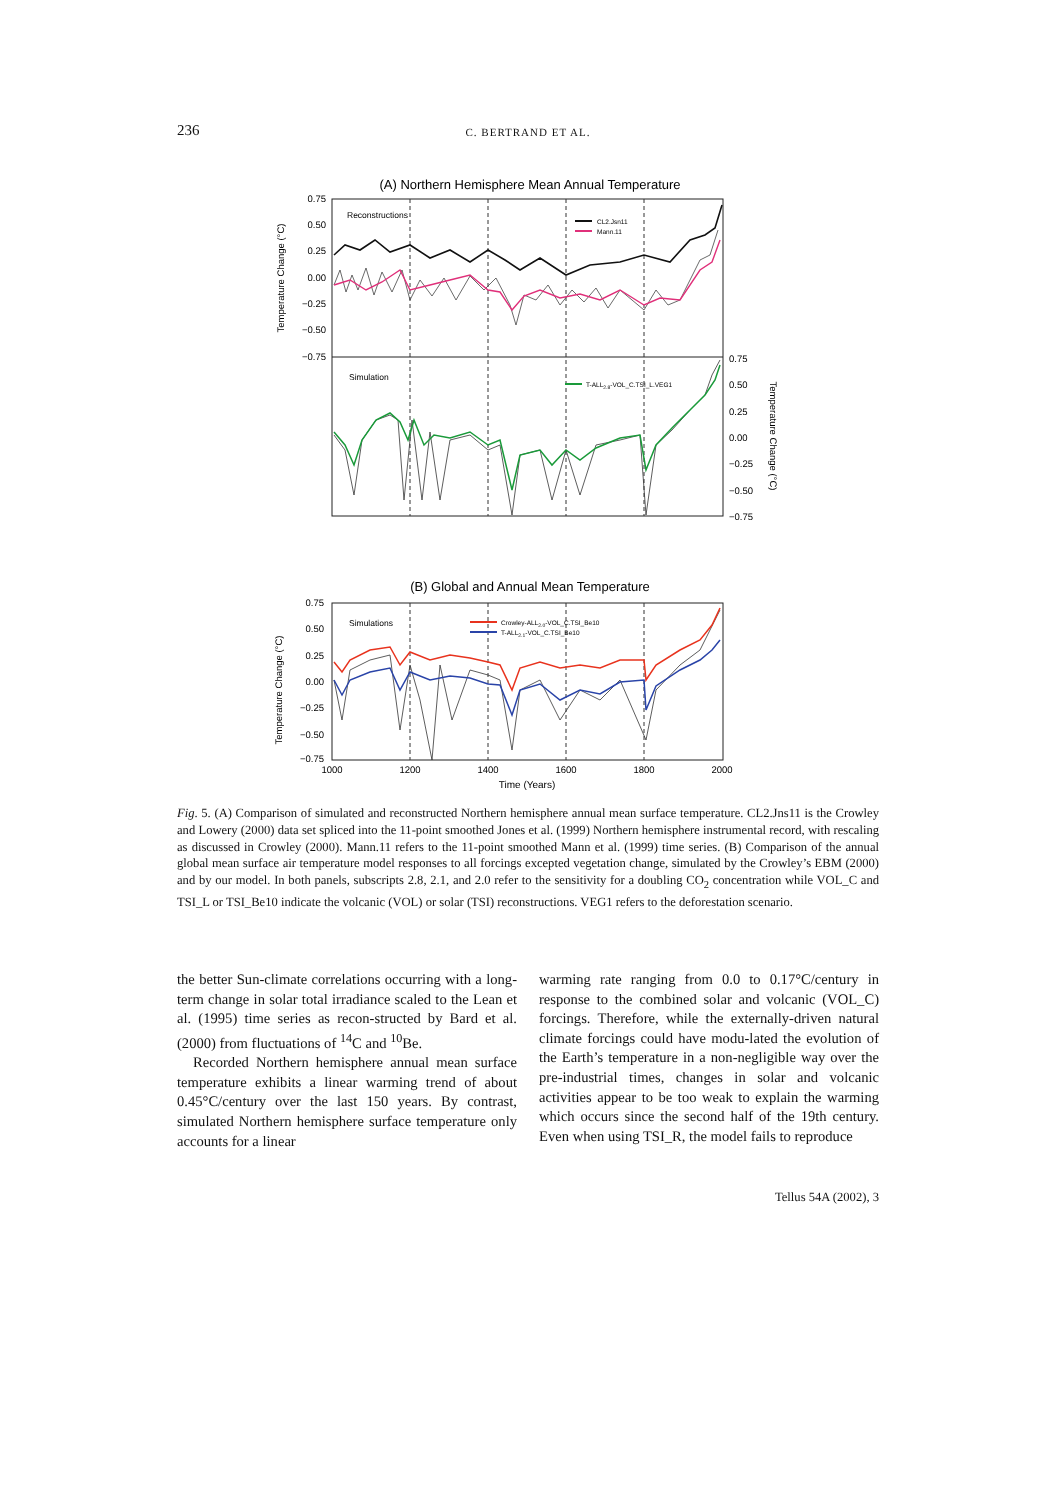236 C. BERTRAND ET AL.
(A) Northern Hemisphere Mean Annual Temperature
0.75
0.50
0.25
0.00
−0.25
−0.50
−0.75
0.75
0.50
0.25
0.00
−0.25
−0.50
−0.75
Temperature Change (°C)
Temperature Change (°C)
Reconstructions
CL2.Jsn11
Mann.11
Simulation
T-ALL2.8-VOL_C.TSI_L.VEG1
(B) Global and Annual Mean Temperature
0.75
0.50
0.25
0.00
−0.25
−0.50
−0.75
Temperature Change (°C)
Simulations
Crowley-ALL2.0-VOL_C.TSI_Be10
T-ALL2.1-VOL_C.TSI_Be10
1000
1200
1400
1600
1800
2000
Time (Years)
Fig. 5. (A) Comparison of simulated and reconstructed Northern hemisphere annual mean surface temperature. CL2.Jns11 is the Crowley and Lowery (2000) data set spliced into the 11-point smoothed Jones et al. (1999) Northern hemisphere instrumental record, with rescaling as discussed in Crowley (2000). Mann.11 refers to the 11-point smoothed Mann et al. (1999) time series. (B) Comparison of the annual global mean surface air temperature model responses to all forcings excepted vegetation change, simulated by the Crowley’s EBM (2000) and by our model. In both panels, subscripts 2.8, 2.1, and 2.0 refer to the sensitivity for a doubling CO<sub>2</sub> concentration while VOL_C and TSI_L or TSI_Be10 indicate the volcanic (VOL) or solar (TSI) reconstructions. VEG1 refers to the deforestation scenario.
the better Sun-climate correlations occurring with a long-term change in solar total irradiance scaled to the Lean et al. (1995) time series as recon-structed by Bard et al. (2000) from fluctuations of <sup>14</sup>C and <sup>10</sup>Be.
Recorded Northern hemisphere annual mean surface temperature exhibits a linear warming trend of about 0.45°C/century over the last 150 years. By contrast, simulated Northern hemisphere surface temperature only accounts for a linear
warming rate ranging from 0.0 to 0.17°C/century in response to the combined solar and volcanic (VOL_C) forcings. Therefore, while the externally-driven natural climate forcings could have modu-lated the evolution of the Earth’s temperature in a non-negligible way over the pre-industrial times, changes in solar and volcanic activities appear to be too weak to explain the warming which occurs since the second half of the 19th century. Even when using TSI_R, the model fails to reproduce
Tellus 54A (2002), 3